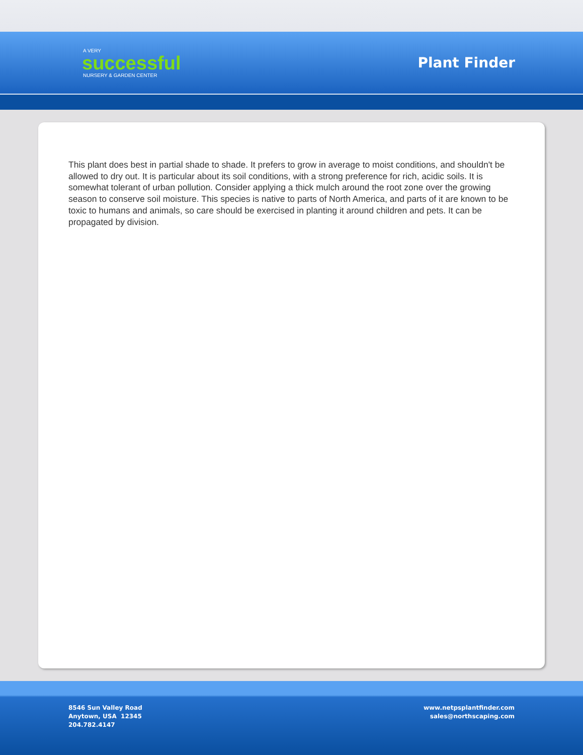A VERY
successful
NURSERY & GARDEN CENTER
Plant Finder
This plant does best in partial shade to shade. It prefers to grow in average to moist conditions, and shouldn't be allowed to dry out. It is particular about its soil conditions, with a strong preference for rich, acidic soils. It is somewhat tolerant of urban pollution. Consider applying a thick mulch around the root zone over the growing season to conserve soil moisture. This species is native to parts of North America, and parts of it are known to be toxic to humans and animals, so care should be exercised in planting it around children and pets. It can be propagated by division.
8546 Sun Valley Road
Anytown, USA 12345
204.782.4147
www.netpsplantfinder.com
sales@northscaping.com